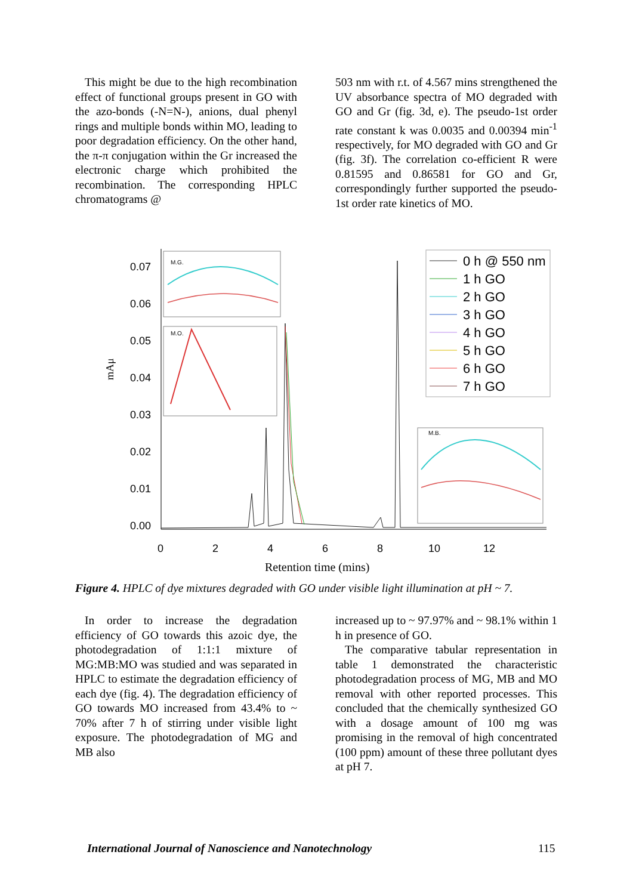This might be due to the high recombination effect of functional groups present in GO with the azo-bonds (-N=N-), anions, dual phenyl rings and multiple bonds within MO, leading to poor degradation efficiency. On the other hand, the π-π conjugation within the Gr increased the electronic charge which prohibited the recombination. The corresponding HPLC chromatograms @
503 nm with r.t. of 4.567 mins strengthened the UV absorbance spectra of MO degraded with GO and Gr (fig. 3d, e). The pseudo-1st order rate constant k was 0.0035 and 0.00394 min<sup>-1</sup> respectively, for MO degraded with GO and Gr (fig. 3f). The correlation co-efficient R were 0.81595 and 0.86581 for GO and Gr, correspondingly further supported the pseudo-1st order rate kinetics of MO.
0.07
0.06
0.05
0.04
0.03
0.02
0.01
0.00
0
2
4
6
8
10
12
Retention time (mins)
mAμ
M.G.
M.O.
M.B.
0 h @ 550 nm
1 h GO
2 h GO
3 h GO
4 h GO
5 h GO
6 h GO
7 h GO
Figure 4. HPLC of dye mixtures degraded with GO under visible light illumination at pH ~ 7.
In order to increase the degradation efficiency of GO towards this azoic dye, the photodegradation of 1:1:1 mixture of MG:MB:MO was studied and was separated in HPLC to estimate the degradation efficiency of each dye (fig. 4). The degradation efficiency of GO towards MO increased from 43.4% to ~ 70% after 7 h of stirring under visible light exposure. The photodegradation of MG and MB also
increased up to ~ 97.97% and ~ 98.1% within 1 h in presence of GO.
The comparative tabular representation in table 1 demonstrated the characteristic photodegradation process of MG, MB and MO removal with other reported processes. This concluded that the chemically synthesized GO with a dosage amount of 100 mg was promising in the removal of high concentrated (100 ppm) amount of these three pollutant dyes at pH 7.
International Journal of Nanoscience and Nanotechnology
115